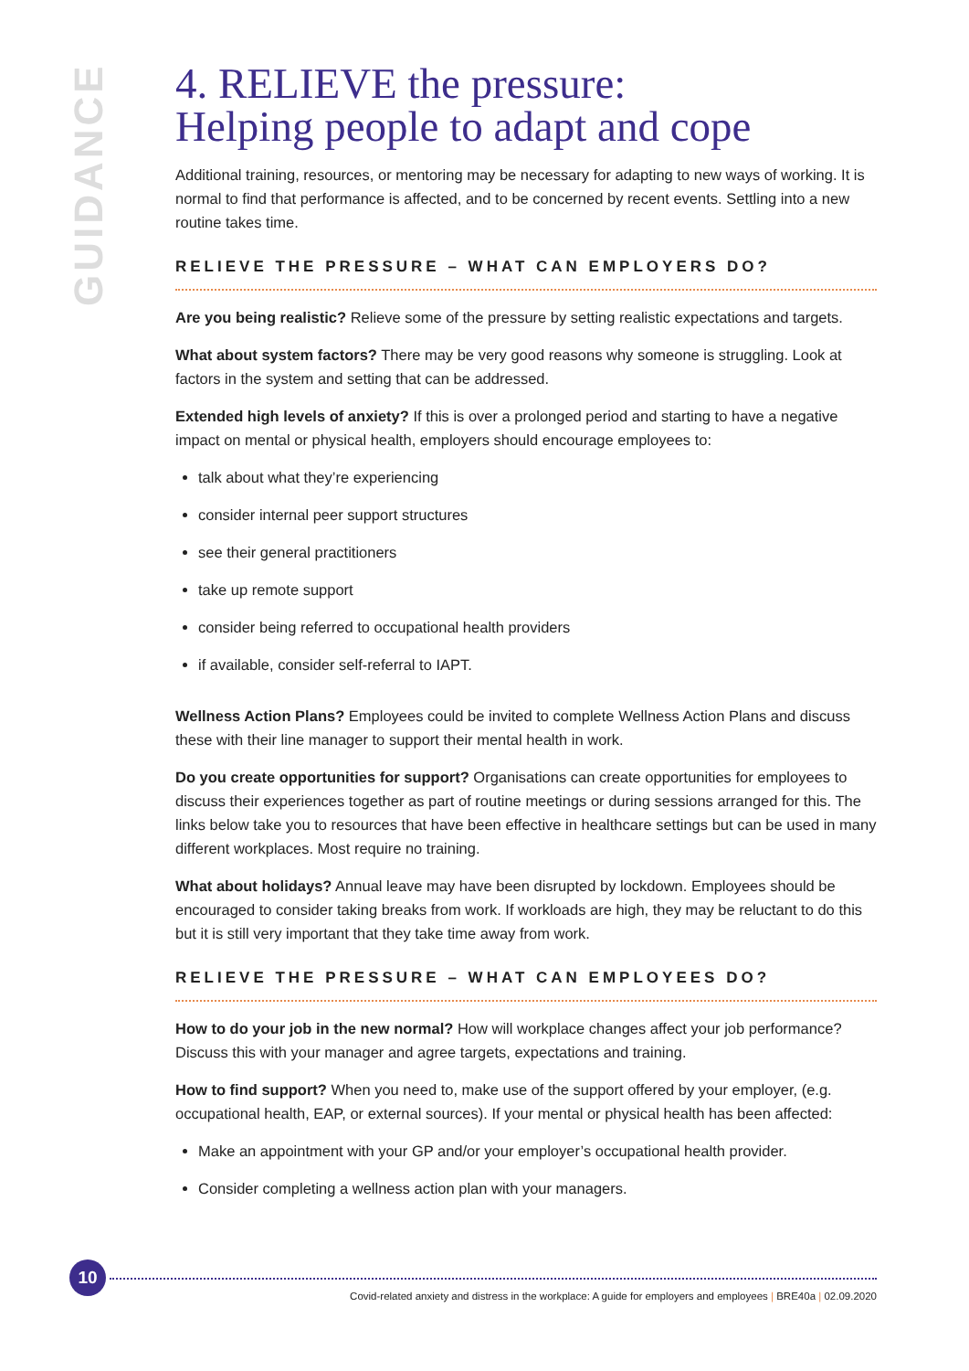GUIDANCE
4. RELIEVE the pressure:
Helping people to adapt and cope
Additional training, resources, or mentoring may be necessary for adapting to new ways of working. It is normal to find that performance is affected, and to be concerned by recent events. Settling into a new routine takes time.
RELIEVE THE PRESSURE – WHAT CAN EMPLOYERS DO?
Are you being realistic? Relieve some of the pressure by setting realistic expectations and targets.
What about system factors? There may be very good reasons why someone is struggling. Look at factors in the system and setting that can be addressed.
Extended high levels of anxiety? If this is over a prolonged period and starting to have a negative impact on mental or physical health, employers should encourage employees to:
talk about what they’re experiencing
consider internal peer support structures
see their general practitioners
take up remote support
consider being referred to occupational health providers
if available, consider self-referral to IAPT.
Wellness Action Plans? Employees could be invited to complete Wellness Action Plans and discuss these with their line manager to support their mental health in work.
Do you create opportunities for support? Organisations can create opportunities for employees to discuss their experiences together as part of routine meetings or during sessions arranged for this. The links below take you to resources that have been effective in healthcare settings but can be used in many different workplaces. Most require no training.
What about holidays? Annual leave may have been disrupted by lockdown. Employees should be encouraged to consider taking breaks from work. If workloads are high, they may be reluctant to do this but it is still very important that they take time away from work.
RELIEVE THE PRESSURE – WHAT CAN EMPLOYEES DO?
How to do your job in the new normal? How will workplace changes affect your job performance? Discuss this with your manager and agree targets, expectations and training.
How to find support? When you need to, make use of the support offered by your employer, (e.g. occupational health, EAP, or external sources). If your mental or physical health has been affected:
Make an appointment with your GP and/or your employer’s occupational health provider.
Consider completing a wellness action plan with your managers.
10
Covid-related anxiety and distress in the workplace: A guide for employers and employees | BRE40a | 02.09.2020